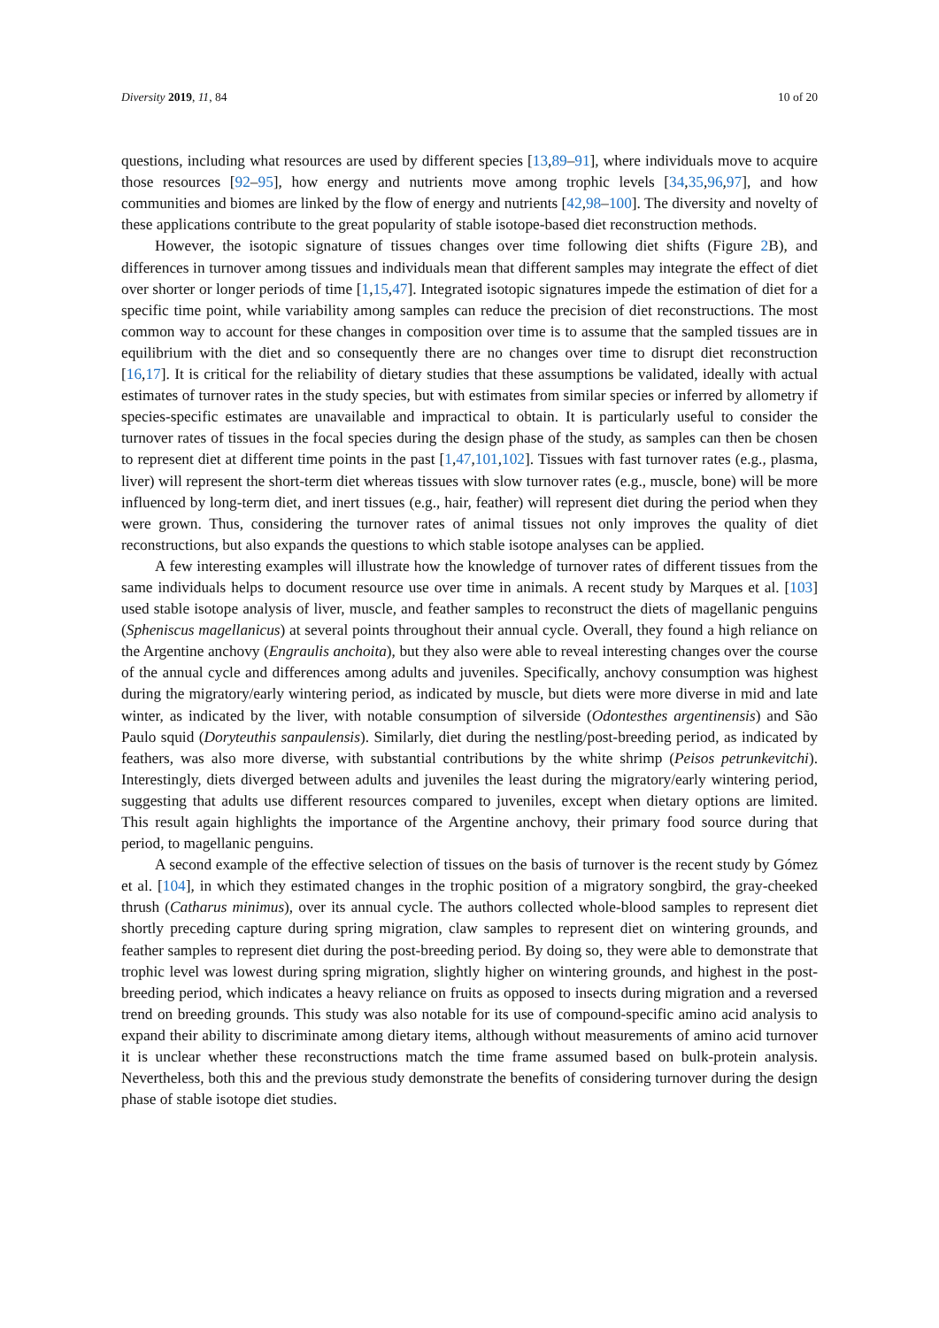Diversity 2019, 11, 84 10 of 20
questions, including what resources are used by different species [13,89–91], where individuals move to acquire those resources [92–95], how energy and nutrients move among trophic levels [34,35,96,97], and how communities and biomes are linked by the flow of energy and nutrients [42,98–100]. The diversity and novelty of these applications contribute to the great popularity of stable isotope-based diet reconstruction methods.
However, the isotopic signature of tissues changes over time following diet shifts (Figure 2 B), and differences in turnover among tissues and individuals mean that different samples may integrate the effect of diet over shorter or longer periods of time [1,15,47]. Integrated isotopic signatures impede the estimation of diet for a specific time point, while variability among samples can reduce the precision of diet reconstructions. The most common way to account for these changes in composition over time is to assume that the sampled tissues are in equilibrium with the diet and so consequently there are no changes over time to disrupt diet reconstruction [16,17]. It is critical for the reliability of dietary studies that these assumptions be validated, ideally with actual estimates of turnover rates in the study species, but with estimates from similar species or inferred by allometry if species-specific estimates are unavailable and impractical to obtain. It is particularly useful to consider the turnover rates of tissues in the focal species during the design phase of the study, as samples can then be chosen to represent diet at different time points in the past [1,47,101,102]. Tissues with fast turnover rates (e.g., plasma, liver) will represent the short-term diet whereas tissues with slow turnover rates (e.g., muscle, bone) will be more influenced by long-term diet, and inert tissues (e.g., hair, feather) will represent diet during the period when they were grown. Thus, considering the turnover rates of animal tissues not only improves the quality of diet reconstructions, but also expands the questions to which stable isotope analyses can be applied.
A few interesting examples will illustrate how the knowledge of turnover rates of different tissues from the same individuals helps to document resource use over time in animals. A recent study by Marques et al. [103] used stable isotope analysis of liver, muscle, and feather samples to reconstruct the diets of magellanic penguins (Spheniscus magellanicus) at several points throughout their annual cycle. Overall, they found a high reliance on the Argentine anchovy (Engraulis anchoita), but they also were able to reveal interesting changes over the course of the annual cycle and differences among adults and juveniles. Specifically, anchovy consumption was highest during the migratory/early wintering period, as indicated by muscle, but diets were more diverse in mid and late winter, as indicated by the liver, with notable consumption of silverside (Odontesthes argentinensis) and São Paulo squid (Doryteuthis sanpaulensis). Similarly, diet during the nestling/post-breeding period, as indicated by feathers, was also more diverse, with substantial contributions by the white shrimp (Peisos petrunkevitchi). Interestingly, diets diverged between adults and juveniles the least during the migratory/early wintering period, suggesting that adults use different resources compared to juveniles, except when dietary options are limited. This result again highlights the importance of the Argentine anchovy, their primary food source during that period, to magellanic penguins.
A second example of the effective selection of tissues on the basis of turnover is the recent study by Gómez et al. [104], in which they estimated changes in the trophic position of a migratory songbird, the gray-cheeked thrush (Catharus minimus), over its annual cycle. The authors collected whole-blood samples to represent diet shortly preceding capture during spring migration, claw samples to represent diet on wintering grounds, and feather samples to represent diet during the post-breeding period. By doing so, they were able to demonstrate that trophic level was lowest during spring migration, slightly higher on wintering grounds, and highest in the post-breeding period, which indicates a heavy reliance on fruits as opposed to insects during migration and a reversed trend on breeding grounds. This study was also notable for its use of compound-specific amino acid analysis to expand their ability to discriminate among dietary items, although without measurements of amino acid turnover it is unclear whether these reconstructions match the time frame assumed based on bulk-protein analysis. Nevertheless, both this and the previous study demonstrate the benefits of considering turnover during the design phase of stable isotope diet studies.